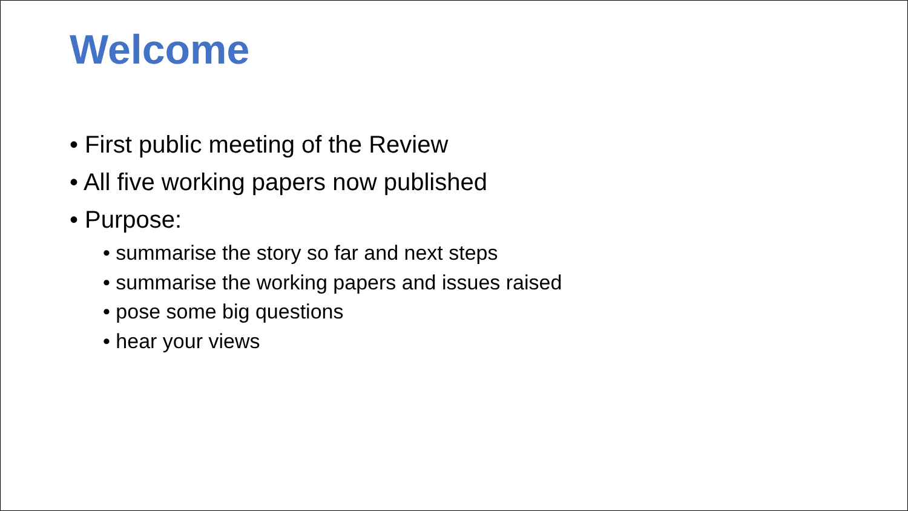Welcome
• First public meeting of the Review
• All five working papers now published
• Purpose:
• summarise the story so far and next steps
• summarise the working papers and issues raised
• pose some big questions
• hear your views